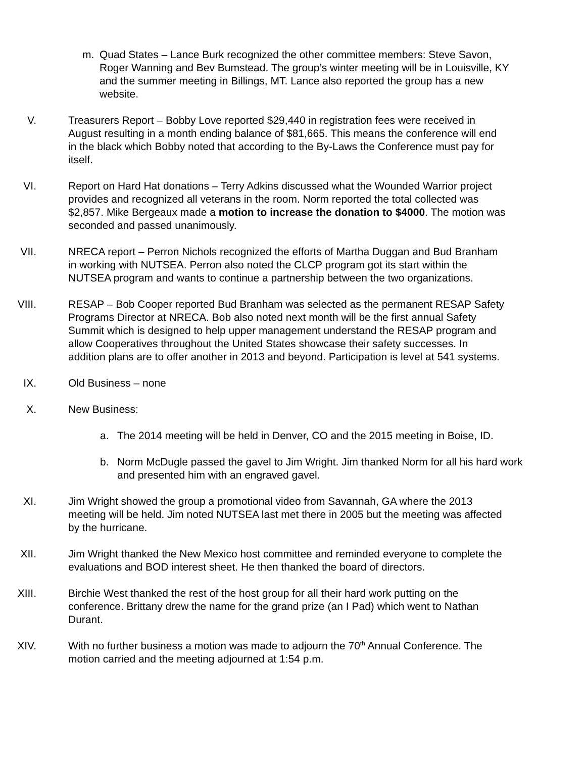m. Quad States – Lance Burk recognized the other committee members: Steve Savon, Roger Wanning and Bev Bumstead. The group’s winter meeting will be in Louisville, KY and the summer meeting in Billings, MT. Lance also reported the group has a new website.
V. Treasurers Report – Bobby Love reported $29,440 in registration fees were received in August resulting in a month ending balance of $81,665. This means the conference will end in the black which Bobby noted that according to the By-Laws the Conference must pay for itself.
VI. Report on Hard Hat donations – Terry Adkins discussed what the Wounded Warrior project provides and recognized all veterans in the room. Norm reported the total collected was $2,857. Mike Bergeaux made a motion to increase the donation to $4000. The motion was seconded and passed unanimously.
VII. NRECA report – Perron Nichols recognized the efforts of Martha Duggan and Bud Branham in working with NUTSEA. Perron also noted the CLCP program got its start within the NUTSEA program and wants to continue a partnership between the two organizations.
VIII. RESAP – Bob Cooper reported Bud Branham was selected as the permanent RESAP Safety Programs Director at NRECA. Bob also noted next month will be the first annual Safety Summit which is designed to help upper management understand the RESAP program and allow Cooperatives throughout the United States showcase their safety successes. In addition plans are to offer another in 2013 and beyond. Participation is level at 541 systems.
IX. Old Business – none
X. New Business:
a. The 2014 meeting will be held in Denver, CO and the 2015 meeting in Boise, ID.
b. Norm McDugle passed the gavel to Jim Wright. Jim thanked Norm for all his hard work and presented him with an engraved gavel.
XI. Jim Wright showed the group a promotional video from Savannah, GA where the 2013 meeting will be held. Jim noted NUTSEA last met there in 2005 but the meeting was affected by the hurricane.
XII. Jim Wright thanked the New Mexico host committee and reminded everyone to complete the evaluations and BOD interest sheet. He then thanked the board of directors.
XIII. Birchie West thanked the rest of the host group for all their hard work putting on the conference. Brittany drew the name for the grand prize (an I Pad) which went to Nathan Durant.
XIV. With no further business a motion was made to adjourn the 70<sup>th</sup> Annual Conference. The motion carried and the meeting adjourned at 1:54 p.m.